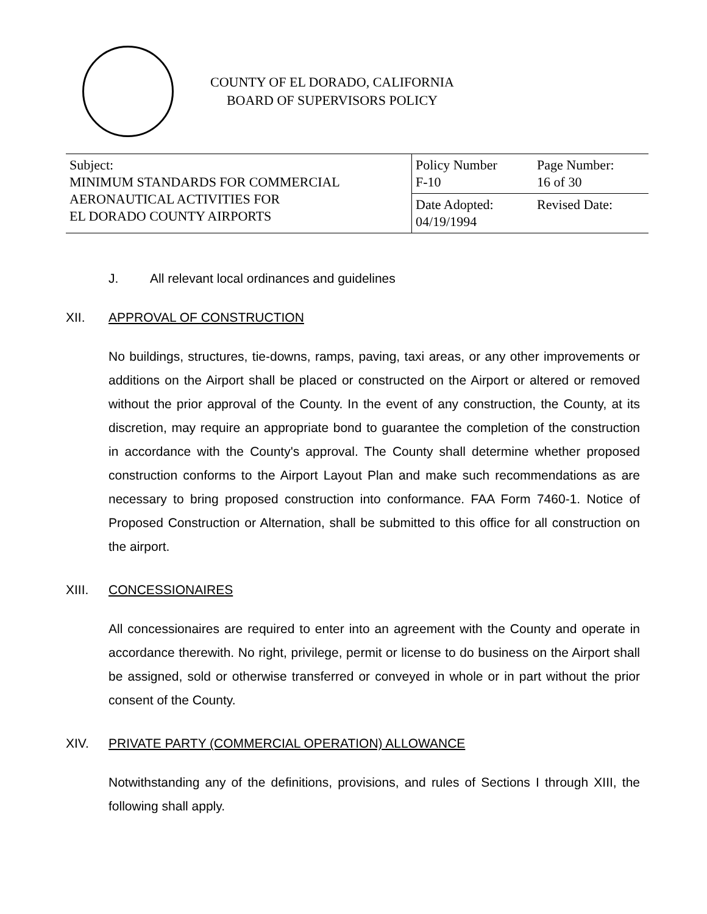COUNTY OF EL DORADO, CALIFORNIA
BOARD OF SUPERVISORS POLICY
| Subject: MINIMUM STANDARDS FOR COMMERCIAL AERONAUTICAL ACTIVITIES FOR EL DORADO COUNTY AIRPORTS | Policy Number F-10 | Page Number: 16 of 30 |
| | Date Adopted: 04/19/1994 | Revised Date: |
J. All relevant local ordinances and guidelines
XII. APPROVAL OF CONSTRUCTION
No buildings, structures, tie-downs, ramps, paving, taxi areas, or any other improvements or additions on the Airport shall be placed or constructed on the Airport or altered or removed without the prior approval of the County. In the event of any construction, the County, at its discretion, may require an appropriate bond to guarantee the completion of the construction in accordance with the County's approval. The County shall determine whether proposed construction conforms to the Airport Layout Plan and make such recommendations as are necessary to bring proposed construction into conformance. FAA Form 7460-1. Notice of Proposed Construction or Alternation, shall be submitted to this office for all construction on the airport.
XIII. CONCESSIONAIRES
All concessionaires are required to enter into an agreement with the County and operate in accordance therewith. No right, privilege, permit or license to do business on the Airport shall be assigned, sold or otherwise transferred or conveyed in whole or in part without the prior consent of the County.
XIV. PRIVATE PARTY (COMMERCIAL OPERATION) ALLOWANCE
Notwithstanding any of the definitions, provisions, and rules of Sections I through XIII, the following shall apply.